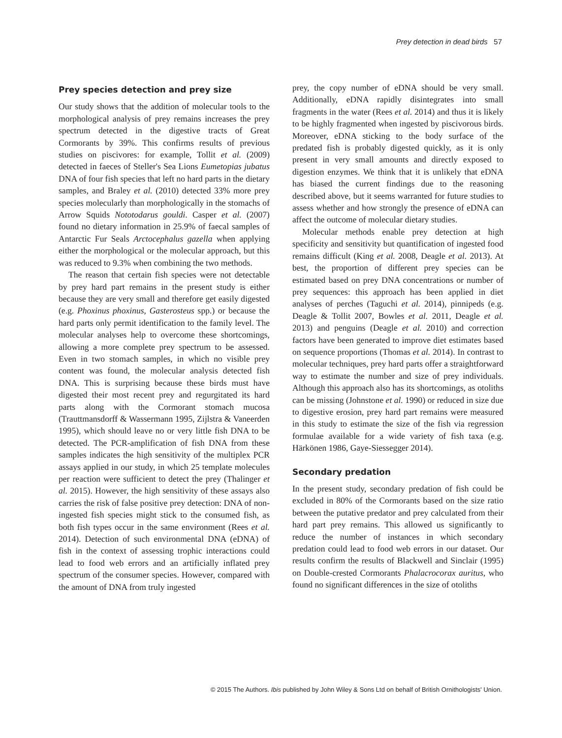Prey detection in dead birds 57
Prey species detection and prey size
Our study shows that the addition of molecular tools to the morphological analysis of prey remains increases the prey spectrum detected in the digestive tracts of Great Cormorants by 39%. This confirms results of previous studies on piscivores: for example, Tollit et al. (2009) detected in faeces of Steller's Sea Lions Eumetopias jubatus DNA of four fish species that left no hard parts in the dietary samples, and Braley et al. (2010) detected 33% more prey species molecularly than morphologically in the stomachs of Arrow Squids Nototodarus gouldi. Casper et al. (2007) found no dietary information in 25.9% of faecal samples of Antarctic Fur Seals Arctocephalus gazella when applying either the morphological or the molecular approach, but this was reduced to 9.3% when combining the two methods.
The reason that certain fish species were not detectable by prey hard part remains in the present study is either because they are very small and therefore get easily digested (e.g. Phoxinus phoxinus, Gasterosteus spp.) or because the hard parts only permit identification to the family level. The molecular analyses help to overcome these shortcomings, allowing a more complete prey spectrum to be assessed. Even in two stomach samples, in which no visible prey content was found, the molecular analysis detected fish DNA. This is surprising because these birds must have digested their most recent prey and regurgitated its hard parts along with the Cormorant stomach mucosa (Trauttmansdorff & Wassermann 1995, Zijlstra & Vaneerden 1995), which should leave no or very little fish DNA to be detected. The PCR-amplification of fish DNA from these samples indicates the high sensitivity of the multiplex PCR assays applied in our study, in which 25 template molecules per reaction were sufficient to detect the prey (Thalinger et al. 2015). However, the high sensitivity of these assays also carries the risk of false positive prey detection: DNA of non-ingested fish species might stick to the consumed fish, as both fish types occur in the same environment (Rees et al. 2014). Detection of such environmental DNA (eDNA) of fish in the context of assessing trophic interactions could lead to food web errors and an artificially inflated prey spectrum of the consumer species. However, compared with the amount of DNA from truly ingested
prey, the copy number of eDNA should be very small. Additionally, eDNA rapidly disintegrates into small fragments in the water (Rees et al. 2014) and thus it is likely to be highly fragmented when ingested by piscivorous birds. Moreover, eDNA sticking to the body surface of the predated fish is probably digested quickly, as it is only present in very small amounts and directly exposed to digestion enzymes. We think that it is unlikely that eDNA has biased the current findings due to the reasoning described above, but it seems warranted for future studies to assess whether and how strongly the presence of eDNA can affect the outcome of molecular dietary studies.
Molecular methods enable prey detection at high specificity and sensitivity but quantification of ingested food remains difficult (King et al. 2008, Deagle et al. 2013). At best, the proportion of different prey species can be estimated based on prey DNA concentrations or number of prey sequences: this approach has been applied in diet analyses of perches (Taguchi et al. 2014), pinnipeds (e.g. Deagle & Tollit 2007, Bowles et al. 2011, Deagle et al. 2013) and penguins (Deagle et al. 2010) and correction factors have been generated to improve diet estimates based on sequence proportions (Thomas et al. 2014). In contrast to molecular techniques, prey hard parts offer a straightforward way to estimate the number and size of prey individuals. Although this approach also has its shortcomings, as otoliths can be missing (Johnstone et al. 1990) or reduced in size due to digestive erosion, prey hard part remains were measured in this study to estimate the size of the fish via regression formulae available for a wide variety of fish taxa (e.g. Härkönen 1986, Gaye-Siessegger 2014).
Secondary predation
In the present study, secondary predation of fish could be excluded in 80% of the Cormorants based on the size ratio between the putative predator and prey calculated from their hard part prey remains. This allowed us significantly to reduce the number of instances in which secondary predation could lead to food web errors in our dataset. Our results confirm the results of Blackwell and Sinclair (1995) on Double-crested Cormorants Phalacrocorax auritus, who found no significant differences in the size of otoliths
© 2015 The Authors. Ibis published by John Wiley & Sons Ltd on behalf of British Ornithologists' Union.